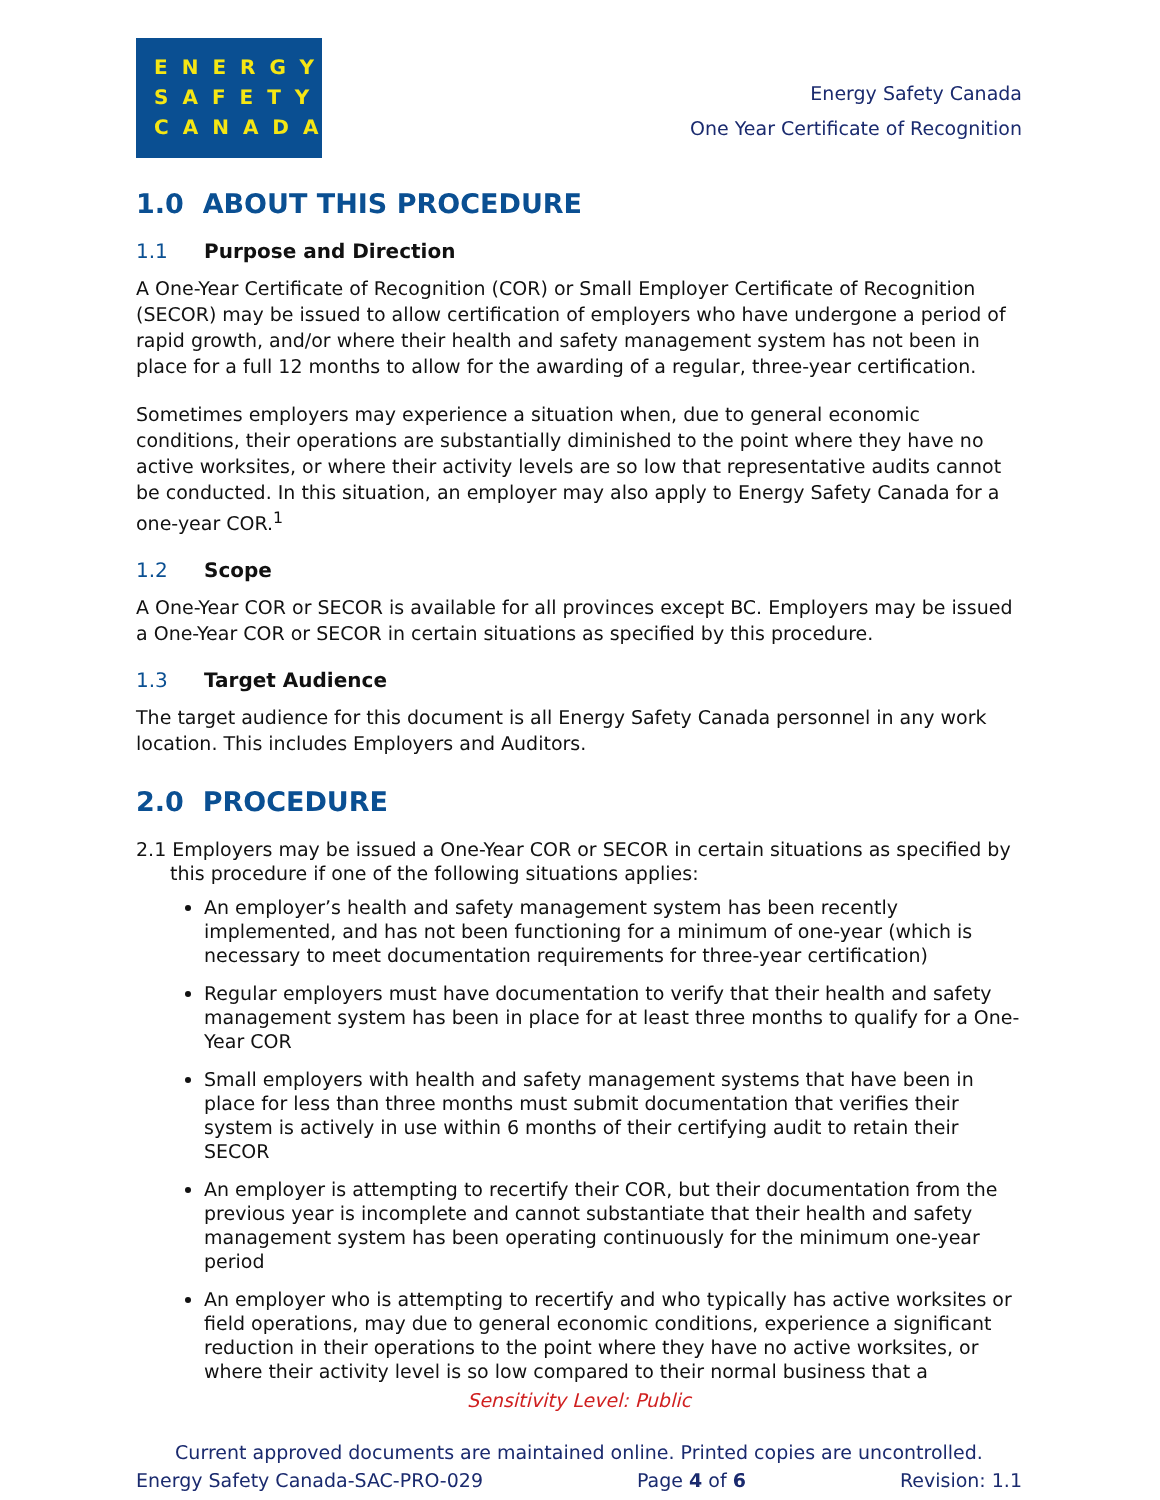ENERGY
SAFETY
CANADA
Energy Safety Canada
One Year Certificate of Recognition
1.0 ABOUT THIS PROCEDURE
1.1 Purpose and Direction
A One-Year Certificate of Recognition (COR) or Small Employer Certificate of Recognition (SECOR) may be issued to allow certification of employers who have undergone a period of rapid growth, and/or where their health and safety management system has not been in place for a full 12 months to allow for the awarding of a regular, three-year certification.
Sometimes employers may experience a situation when, due to general economic conditions, their operations are substantially diminished to the point where they have no active worksites, or where their activity levels are so low that representative audits cannot be conducted. In this situation, an employer may also apply to Energy Safety Canada for a one-year COR.<sup>1</sup>
1.2 Scope
A One-Year COR or SECOR is available for all provinces except BC. Employers may be issued a One-Year COR or SECOR in certain situations as specified by this procedure.
1.3 Target Audience
The target audience for this document is all Energy Safety Canada personnel in any work location. This includes Employers and Auditors.
2.0 PROCEDURE
2.1 Employers may be issued a One-Year COR or SECOR in certain situations as specified by this procedure if one of the following situations applies:
An employer’s health and safety management system has been recently implemented, and has not been functioning for a minimum of one-year (which is necessary to meet documentation requirements for three-year certification)
Regular employers must have documentation to verify that their health and safety management system has been in place for at least three months to qualify for a One-Year COR
Small employers with health and safety management systems that have been in place for less than three months must submit documentation that verifies their system is actively in use within 6 months of their certifying audit to retain their SECOR
An employer is attempting to recertify their COR, but their documentation from the previous year is incomplete and cannot substantiate that their health and safety management system has been operating continuously for the minimum one-year period
An employer who is attempting to recertify and who typically has active worksites or field operations, may due to general economic conditions, experience a significant reduction in their operations to the point where they have no active worksites, or where their activity level is so low compared to their normal business that a
Sensitivity Level: Public
Current approved documents are maintained online. Printed copies are uncontrolled.
Energy Safety Canada-SAC-PRO-029 Page 4 of 6 Revision: 1.1